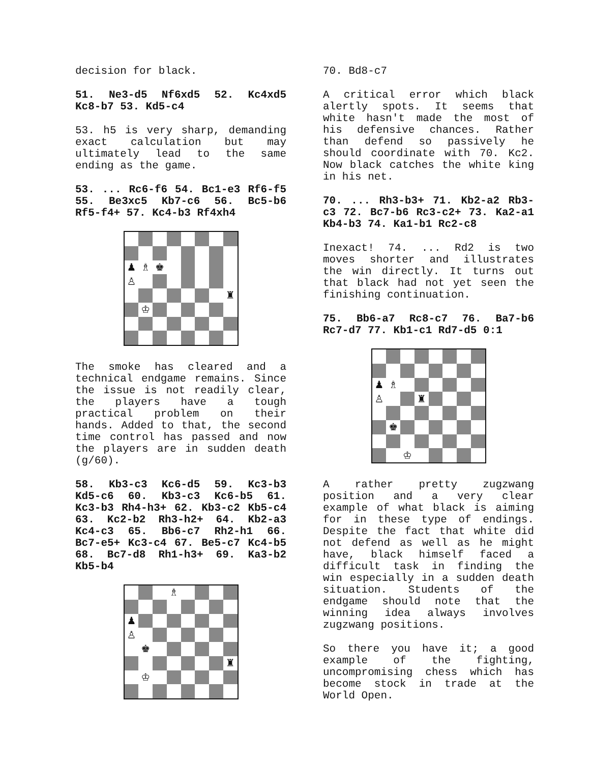decision for black.
51. Ne3-d5 Nf6xd5 52. Kc4xd5 Kc8-b7 53. Kd5-c4
53. h5 is very sharp, demanding exact calculation but may ultimately lead to the same ending as the game.
53. ... Rc6-f6 54. Bc1-e3 Rf6-f5 55. Be3xc5 Kb7-c6 56. Bc5-b6 Rf5-f4+ 57. Kc4-b3 Rf4xh4
♟
♗
♚
♙
♜
♔
The smoke has cleared and a technical endgame remains. Since the issue is not readily clear, the players have a tough practical problem on their hands. Added to that, the second time control has passed and now the players are in sudden death (g/60).
58. Kb3-c3 Kc6-d5 59. Kc3-b3 Kd5-c6 60. Kb3-c3 Kc6-b5 61. Kc3-b3 Rh4-h3+ 62. Kb3-c2 Kb5-c4 63. Kc2-b2 Rh3-h2+ 64. Kb2-a3 Kc4-c3 65. Bb6-c7 Rh2-h1 66. Bc7-e5+ Kc3-c4 67. Be5-c7 Kc4-b5 68. Bc7-d8 Rh1-h3+ 69. Ka3-b2 Kb5-b4
♗
♟
♙
♚
♜
♔
70. Bd8-c7
A critical error which black alertly spots. It seems that white hasn't made the most of his defensive chances. Rather than defend so passively he should coordinate with 70. Kc2. Now black catches the white king in his net.
70. ... Rh3-b3+ 71. Kb2-a2 Rb3-c3 72. Bc7-b6 Rc3-c2+ 73. Ka2-a1 Kb4-b3 74. Ka1-b1 Rc2-c8
Inexact! 74. ... Rd2 is two moves shorter and illustrates the win directly. It turns out that black had not yet seen the finishing continuation.
75. Bb6-a7 Rc8-c7 76. Ba7-b6 Rc7-d7 77. Kb1-c1 Rd7-d5 0:1
♟
♗
♙
♜
♚
♔
A rather pretty zugzwang position and a very clear example of what black is aiming for in these type of endings. Despite the fact that white did not defend as well as he might have, black himself faced a difficult task in finding the win especially in a sudden death situation. Students of the endgame should note that the winning idea always involves zugzwang positions.
So there you have it; a good example of the fighting, uncompromising chess which has become stock in trade at the World Open.